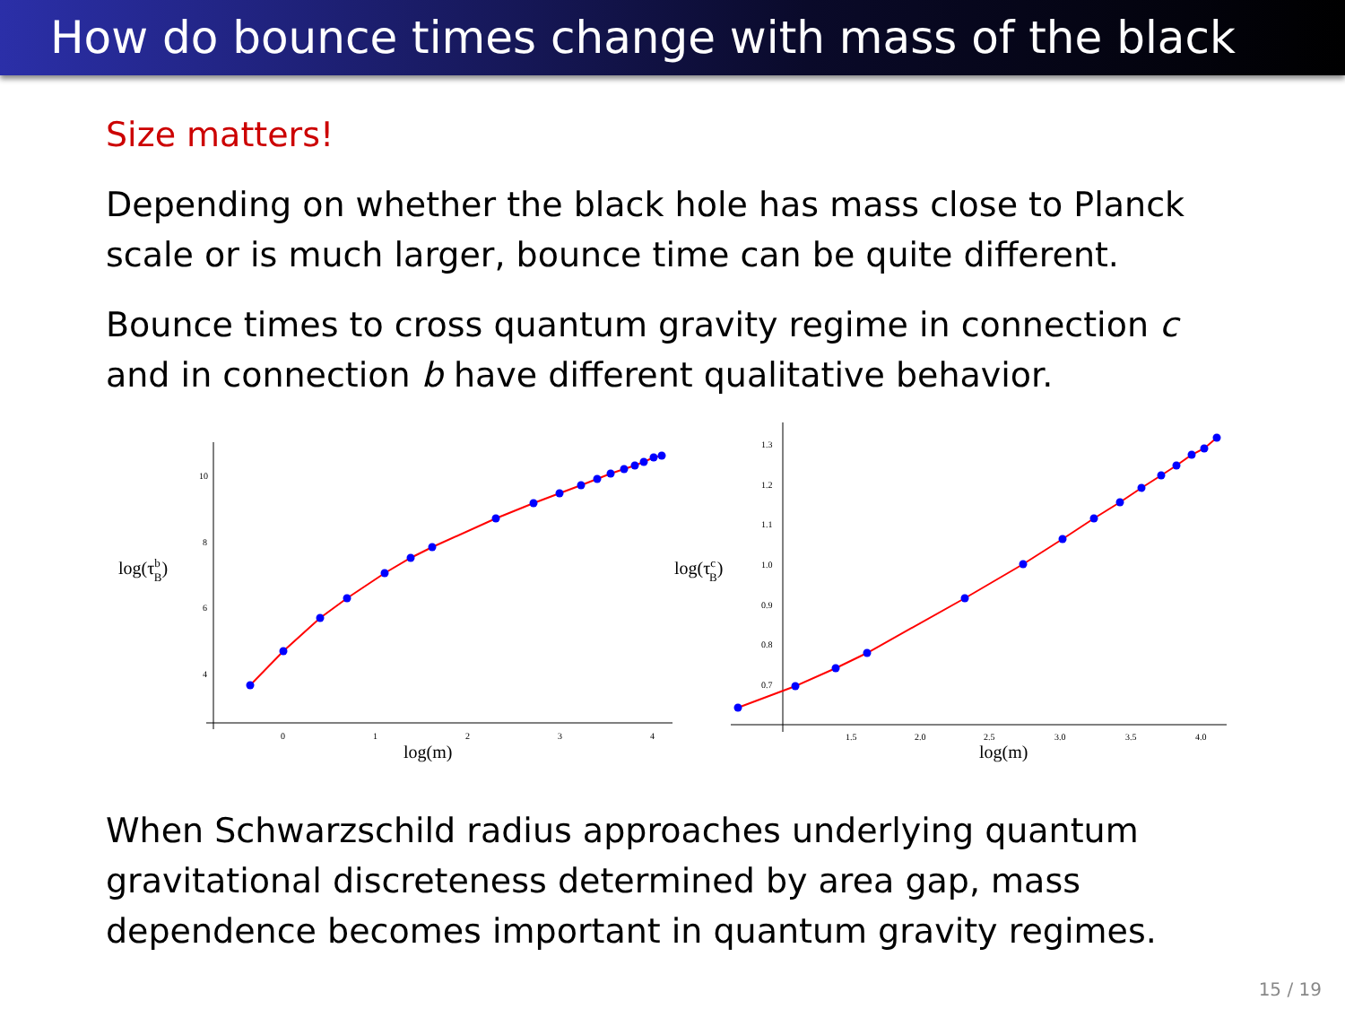How do bounce times change with mass of the black hole?
Size matters!
Depending on whether the black hole has mass close to Planck scale or is much larger, bounce time can be quite different.
Bounce times to cross quantum gravity regime in connection c and in connection b have different qualitative behavior.
10
8
6
4
0
1
2
3
4
log(τbB)
log(m)
1.3
1.2
1.1
1.0
0.9
0.8
0.7
1.5
2.0
2.5
3.0
3.5
4.0
log(τcB)
log(m)
When Schwarzschild radius approaches underlying quantum gravitational discreteness determined by area gap, mass dependence becomes important in quantum gravity regimes.
15 / 19